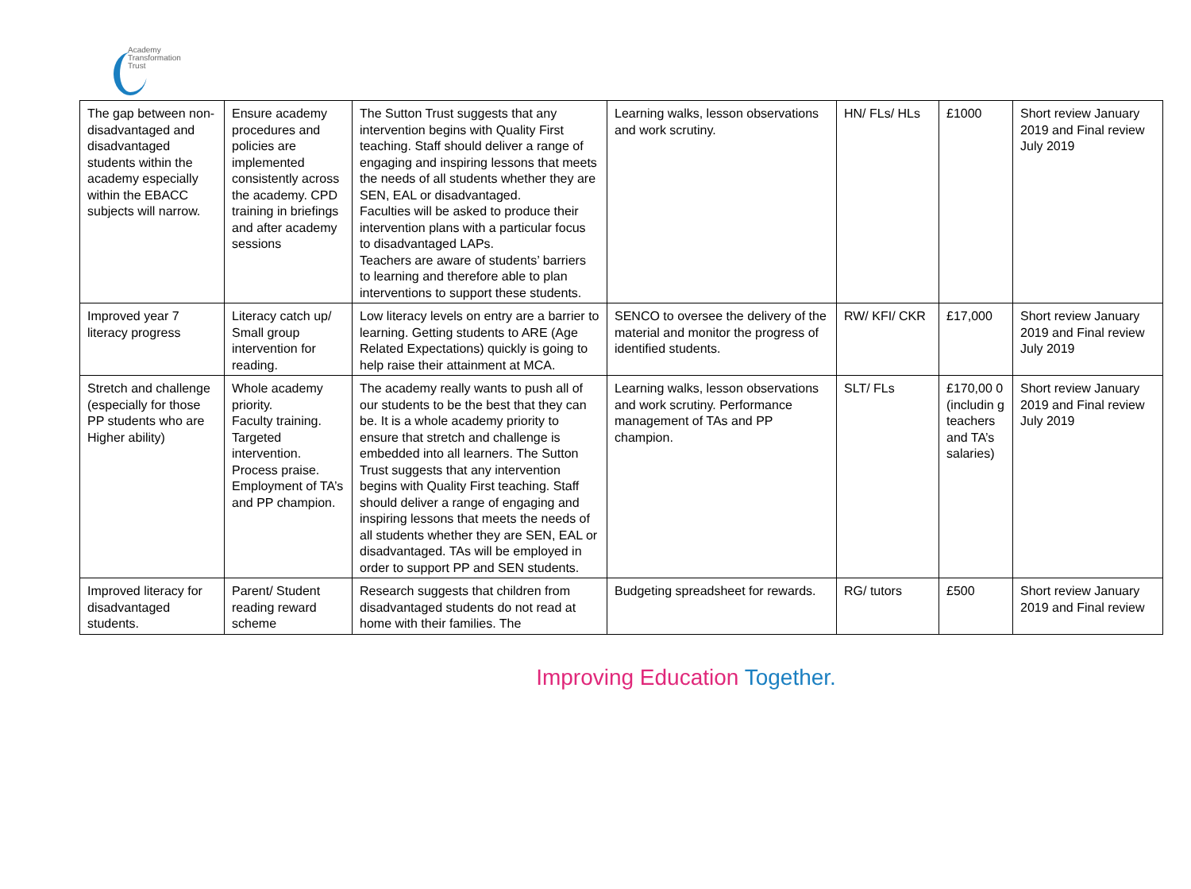Academy
Transformation
Trust
| The gap between non-disadvantaged and disadvantaged students within the academy especially within the EBACC subjects will narrow. | Ensure academy procedures and policies are implemented consistently across the academy. CPD training in briefings and after academy sessions | The Sutton Trust suggests that any intervention begins with Quality First teaching. Staff should deliver a range of engaging and inspiring lessons that meets the needs of all students whether they are SEN, EAL or disadvantaged. Faculties will be asked to produce their intervention plans with a particular focus to disadvantaged LAPs. Teachers are aware of students’ barriers to learning and therefore able to plan interventions to support these students. | Learning walks, lesson observations and work scrutiny. | HN/ FLs/ HLs | £1000 | Short review January 2019 and Final review July 2019 |
| Improved year 7 literacy progress | Literacy catch up/ Small group intervention for reading. | Low literacy levels on entry are a barrier to learning. Getting students to ARE (Age Related Expectations) quickly is going to help raise their attainment at MCA. | SENCO to oversee the delivery of the material and monitor the progress of identified students. | RW/ KFI/ CKR | £17,000 | Short review January 2019 and Final review July 2019 |
| Stretch and challenge (especially for those PP students who are Higher ability) | Whole academy priority. Faculty training. Targeted intervention. Process praise. Employment of TA’s and PP champion. | The academy really wants to push all of our students to be the best that they can be. It is a whole academy priority to ensure that stretch and challenge is embedded into all learners. The Sutton Trust suggests that any intervention begins with Quality First teaching. Staff should deliver a range of engaging and inspiring lessons that meets the needs of all students whether they are SEN, EAL or disadvantaged. TAs will be employed in order to support PP and SEN students. | Learning walks, lesson observations and work scrutiny. Performance management of TAs and PP champion. | SLT/ FLs | £170,00 0 (includin g teachers and TA’s salaries) | Short review January 2019 and Final review July 2019 |
| Improved literacy for disadvantaged students. | Parent/ Student reading reward scheme | Research suggests that children from disadvantaged students do not read at home with their families. The | Budgeting spreadsheet for rewards. | RG/ tutors | £500 | Short review January 2019 and Final review |
Improving Education Together.